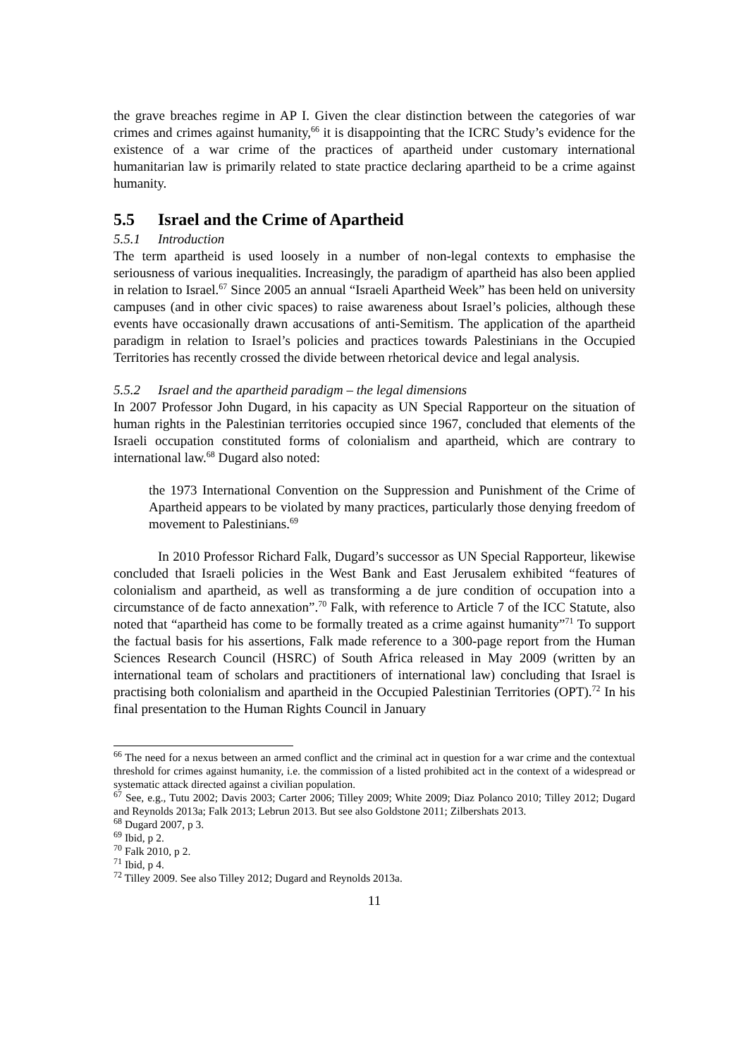the grave breaches regime in AP I. Given the clear distinction between the categories of war crimes and crimes against humanity,<sup>66</sup> it is disappointing that the ICRC Study’s evidence for the existence of a war crime of the practices of apartheid under customary international humanitarian law is primarily related to state practice declaring apartheid to be a crime against humanity.
5.5 Israel and the Crime of Apartheid
5.5.1 Introduction
The term apartheid is used loosely in a number of non-legal contexts to emphasise the seriousness of various inequalities. Increasingly, the paradigm of apartheid has also been applied in relation to Israel.<sup>67</sup> Since 2005 an annual “Israeli Apartheid Week” has been held on university campuses (and in other civic spaces) to raise awareness about Israel’s policies, although these events have occasionally drawn accusations of anti-Semitism. The application of the apartheid paradigm in relation to Israel’s policies and practices towards Palestinians in the Occupied Territories has recently crossed the divide between rhetorical device and legal analysis.
5.5.2 Israel and the apartheid paradigm – the legal dimensions
In 2007 Professor John Dugard, in his capacity as UN Special Rapporteur on the situation of human rights in the Palestinian territories occupied since 1967, concluded that elements of the Israeli occupation constituted forms of colonialism and apartheid, which are contrary to international law.<sup>68</sup> Dugard also noted:
the 1973 International Convention on the Suppression and Punishment of the Crime of Apartheid appears to be violated by many practices, particularly those denying freedom of movement to Palestinians.<sup>69</sup>
In 2010 Professor Richard Falk, Dugard’s successor as UN Special Rapporteur, likewise concluded that Israeli policies in the West Bank and East Jerusalem exhibited “features of colonialism and apartheid, as well as transforming a de jure condition of occupation into a circumstance of de facto annexation”.<sup>70</sup> Falk, with reference to Article 7 of the ICC Statute, also noted that “apartheid has come to be formally treated as a crime against humanity”<sup>71</sup> To support the factual basis for his assertions, Falk made reference to a 300-page report from the Human Sciences Research Council (HSRC) of South Africa released in May 2009 (written by an international team of scholars and practitioners of international law) concluding that Israel is practising both colonialism and apartheid in the Occupied Palestinian Territories (OPT).<sup>72</sup> In his final presentation to the Human Rights Council in January
<sup>66</sup> The need for a nexus between an armed conflict and the criminal act in question for a war crime and the contextual threshold for crimes against humanity, i.e. the commission of a listed prohibited act in the context of a widespread or systematic attack directed against a civilian population.
<sup>67</sup> See, e.g., Tutu 2002; Davis 2003; Carter 2006; Tilley 2009; White 2009; Diaz Polanco 2010; Tilley 2012; Dugard and Reynolds 2013a; Falk 2013; Lebrun 2013. But see also Goldstone 2011; Zilbershats 2013.
<sup>68</sup> Dugard 2007, p 3.
<sup>69</sup> Ibid, p 2.
<sup>70</sup> Falk 2010, p 2.
<sup>71</sup> Ibid, p 4.
<sup>72</sup> Tilley 2009. See also Tilley 2012; Dugard and Reynolds 2013a.
11